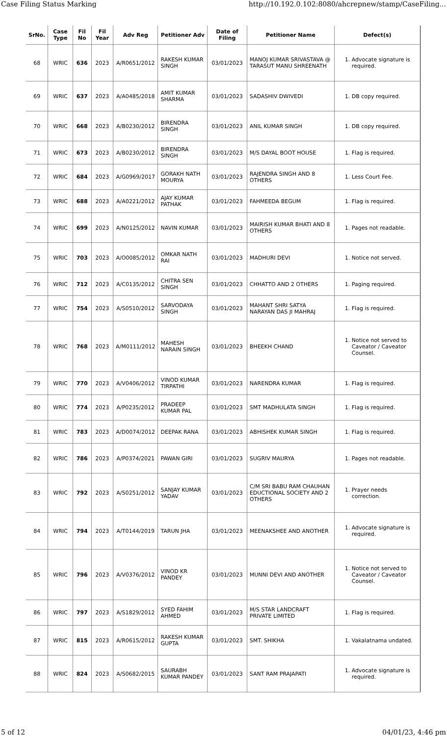Case Filing Status Marking http://10.192.0.102:8080/ahcrepnew/stamp/CaseFiling...
| SrNo. | Case Type | Fil No | Fil Year | Adv Reg | Petitioner Adv | Date of Filing | Petitioner Name | Defect(s) |
| --- | --- | --- | --- | --- | --- | --- | --- | --- |
| 68 | WRIC | 636 | 2023 | A/R0651/2012 | RAKESH KUMAR SINGH | 03/01/2023 | MANOJ KUMAR SRIVASTAVA @ TARASUT MANU SHREENATH | 1. Advocate signature is required. |
| 69 | WRIC | 637 | 2023 | A/A0485/2018 | AMIT KUMAR SHARMA | 03/01/2023 | SADASHIV DWIVEDI | 1. DB copy required. |
| 70 | WRIC | 668 | 2023 | A/B0230/2012 | BIRENDRA SINGH | 03/01/2023 | ANIL KUMAR SINGH | 1. DB copy required. |
| 71 | WRIC | 673 | 2023 | A/B0230/2012 | BIRENDRA SINGH | 03/01/2023 | M/S DAYAL BOOT HOUSE | 1. Flag is required. |
| 72 | WRIC | 684 | 2023 | A/G0969/2017 | GORAKH NATH MOURYA | 03/01/2023 | RAJENDRA SINGH AND 8 OTHERS | 1. Less Court Fee. |
| 73 | WRIC | 688 | 2023 | A/A0221/2012 | AJAY KUMAR PATHAK | 03/01/2023 | FAHMEEDA BEGUM | 1. Flag is required. |
| 74 | WRIC | 699 | 2023 | A/N0125/2012 | NAVIN KUMAR | 03/01/2023 | MAIRISH KUMAR BHATI AND 8 OTHERS | 1. Pages not readable. |
| 75 | WRIC | 703 | 2023 | A/O0085/2012 | OMKAR NATH RAI | 03/01/2023 | MADHURI DEVI | 1. Notice not served. |
| 76 | WRIC | 712 | 2023 | A/C0135/2012 | CHITRA SEN SINGH | 03/01/2023 | CHHATTO AND 2 OTHERS | 1. Paging required. |
| 77 | WRIC | 754 | 2023 | A/S0510/2012 | SARVODAYA SINGH | 03/01/2023 | MAHANT SHRI SATYA NARAYAN DAS JI MAHRAJ | 1. Flag is required. |
| 78 | WRIC | 768 | 2023 | A/M0111/2012 | MAHESH NARAIN SINGH | 03/01/2023 | BHEEKH CHAND | 1. Notice not served to Caveator / Caveator Counsel. |
| 79 | WRIC | 770 | 2023 | A/V0406/2012 | VINOD KUMAR TIRPATHI | 03/01/2023 | NARENDRA KUMAR | 1. Flag is required. |
| 80 | WRIC | 774 | 2023 | A/P0235/2012 | PRADEEP KUMAR PAL | 03/01/2023 | SMT MADHULATA SINGH | 1. Flag is required. |
| 81 | WRIC | 783 | 2023 | A/D0074/2012 | DEEPAK RANA | 03/01/2023 | ABHISHEK KUMAR SINGH | 1. Flag is required. |
| 82 | WRIC | 786 | 2023 | A/P0374/2021 | PAWAN GIRI | 03/01/2023 | SUGRIV MAURYA | 1. Pages not readable. |
| 83 | WRIC | 792 | 2023 | A/S0251/2012 | SANJAY KUMAR YADAV | 03/01/2023 | C/M SRI BABU RAM CHAUHAN EDUCTIONAL SOCIETY AND 2 OTHERS | 1. Prayer needs correction. |
| 84 | WRIC | 794 | 2023 | A/T0144/2019 | TARUN JHA | 03/01/2023 | MEENAKSHEE AND ANOTHER | 1. Advocate signature is required. |
| 85 | WRIC | 796 | 2023 | A/V0376/2012 | VINOD KR PANDEY | 03/01/2023 | MUNNI DEVI AND ANOTHER | 1. Notice not served to Caveator / Caveator Counsel. |
| 86 | WRIC | 797 | 2023 | A/S1829/2012 | SYED FAHIM AHMED | 03/01/2023 | M/S STAR LANDCRAFT PRIVATE LIMITED | 1. Flag is required. |
| 87 | WRIC | 815 | 2023 | A/R0615/2012 | RAKESH KUMAR GUPTA | 03/01/2023 | SMT. SHIKHA | 1. Vakalatnama undated. |
| 88 | WRIC | 824 | 2023 | A/S0682/2015 | SAURABH KUMAR PANDEY | 03/01/2023 | SANT RAM PRAJAPATI | 1. Advocate signature is required. |
5 of 12 04/01/23, 4:46 pm